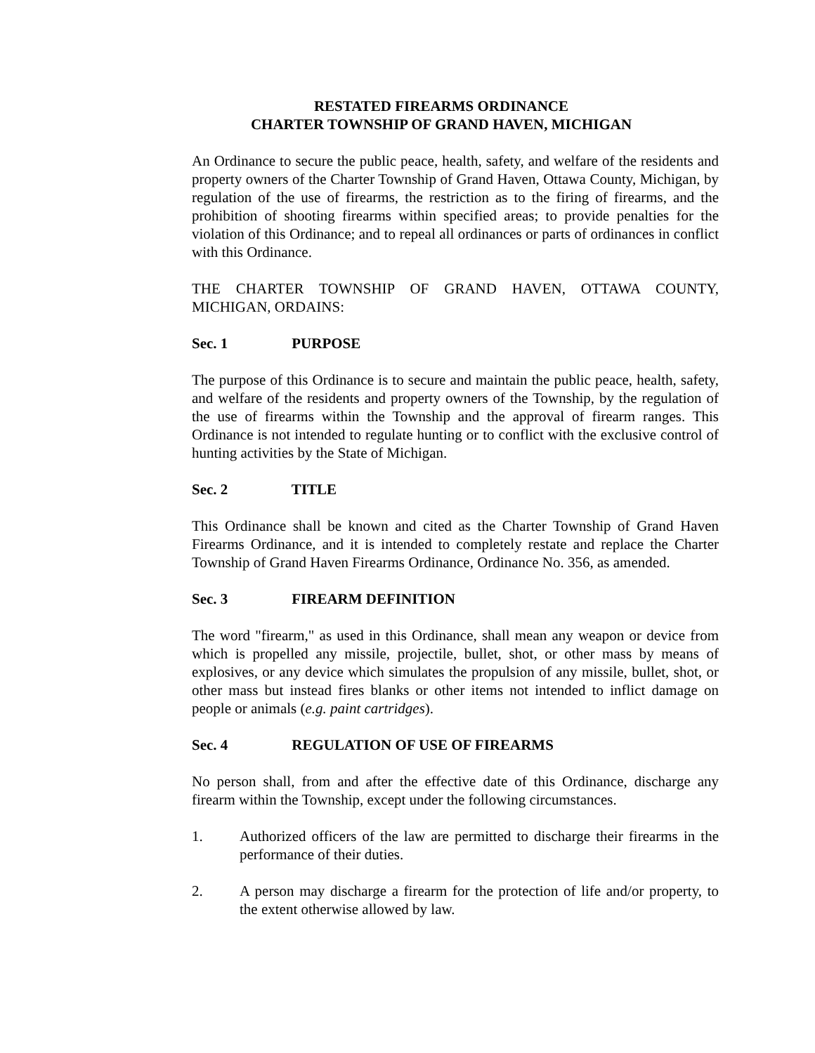RESTATED FIREARMS ORDINANCE
CHARTER TOWNSHIP OF GRAND HAVEN, MICHIGAN
An Ordinance to secure the public peace, health, safety, and welfare of the residents and property owners of the Charter Township of Grand Haven, Ottawa County, Michigan, by regulation of the use of firearms, the restriction as to the firing of firearms, and the prohibition of shooting firearms within specified areas; to provide penalties for the violation of this Ordinance; and to repeal all ordinances or parts of ordinances in conflict with this Ordinance.
THE CHARTER TOWNSHIP OF GRAND HAVEN, OTTAWA COUNTY, MICHIGAN, ORDAINS:
Sec. 1 PURPOSE
The purpose of this Ordinance is to secure and maintain the public peace, health, safety, and welfare of the residents and property owners of the Township, by the regulation of the use of firearms within the Township and the approval of firearm ranges. This Ordinance is not intended to regulate hunting or to conflict with the exclusive control of hunting activities by the State of Michigan.
Sec. 2 TITLE
This Ordinance shall be known and cited as the Charter Township of Grand Haven Firearms Ordinance, and it is intended to completely restate and replace the Charter Township of Grand Haven Firearms Ordinance, Ordinance No. 356, as amended.
Sec. 3 FIREARM DEFINITION
The word "firearm," as used in this Ordinance, shall mean any weapon or device from which is propelled any missile, projectile, bullet, shot, or other mass by means of explosives, or any device which simulates the propulsion of any missile, bullet, shot, or other mass but instead fires blanks or other items not intended to inflict damage on people or animals (e.g. paint cartridges).
Sec. 4 REGULATION OF USE OF FIREARMS
No person shall, from and after the effective date of this Ordinance, discharge any firearm within the Township, except under the following circumstances.
1. Authorized officers of the law are permitted to discharge their firearms in the performance of their duties.
2. A person may discharge a firearm for the protection of life and/or property, to the extent otherwise allowed by law.